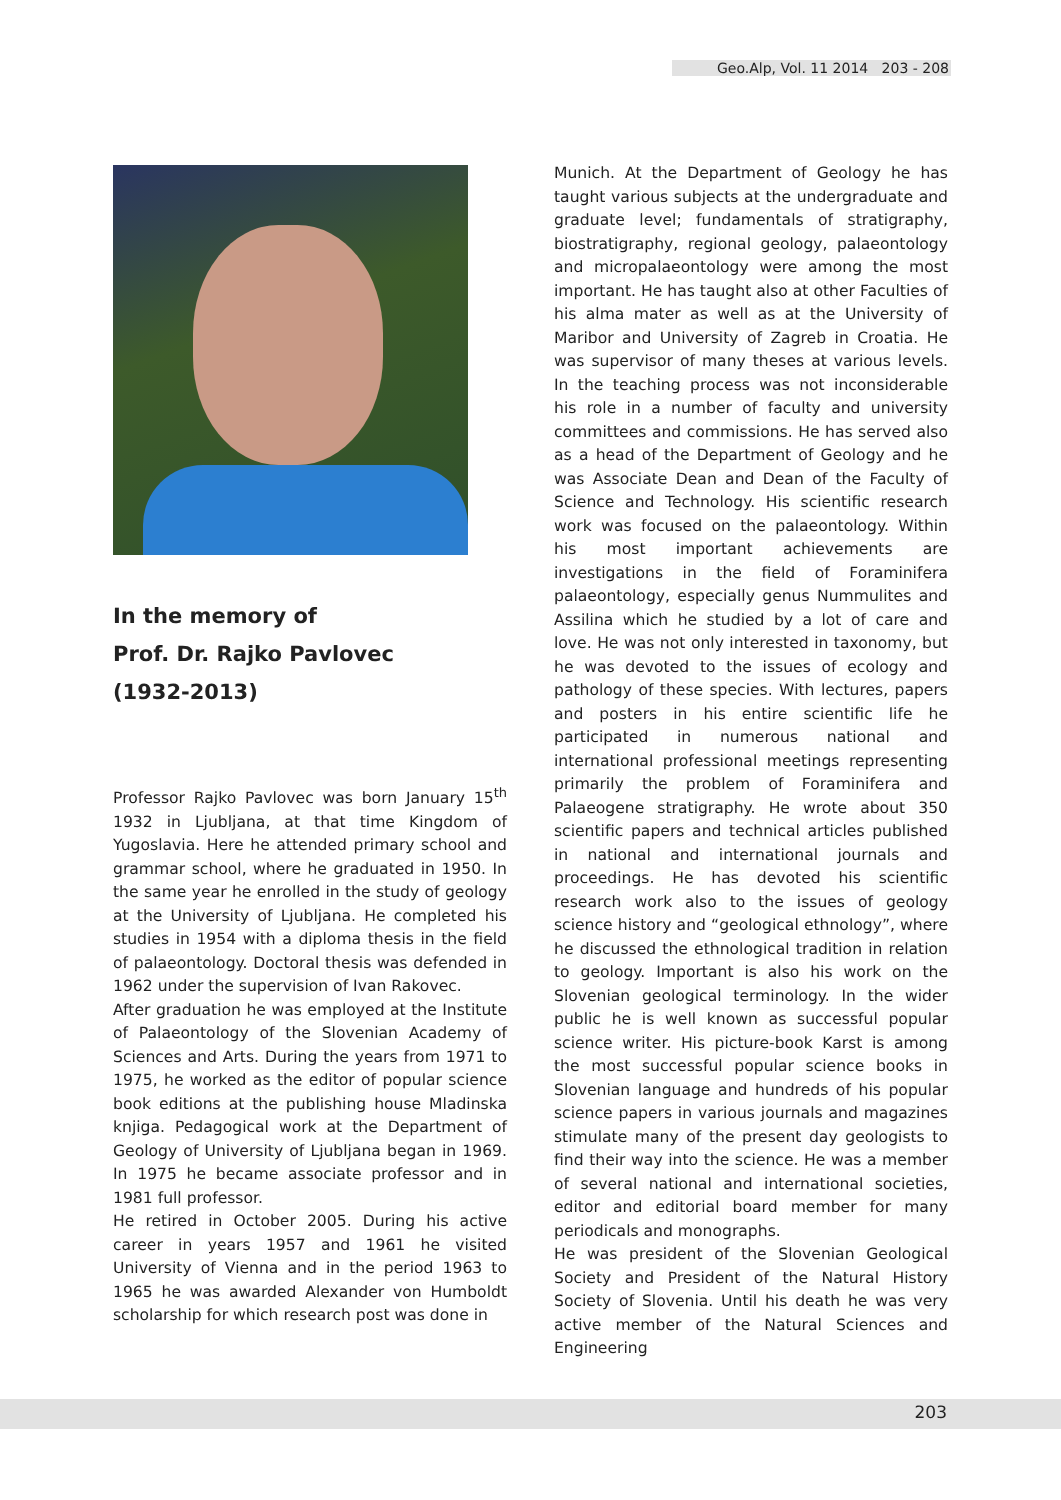Geo.Alp, Vol. 11 2014 203 - 208
In the memory of
Prof. Dr. Rajko Pavlovec
(1932-2013)
Professor Rajko Pavlovec was born January 15<sup>th</sup> 1932 in Ljubljana, at that time Kingdom of Yugoslavia. Here he attended primary school and grammar school, where he graduated in 1950. In the same year he enrolled in the study of geology at the University of Ljubljana. He completed his studies in 1954 with a diploma thesis in the field of palaeontology. Doctoral thesis was defended in 1962 under the supervision of Ivan Rakovec.
After graduation he was employed at the Institute of Palaeontology of the Slovenian Academy of Sciences and Arts. During the years from 1971 to 1975, he worked as the editor of popular science book editions at the publishing house Mladinska knjiga. Pedagogical work at the Department of Geology of University of Ljubljana began in 1969. In 1975 he became associate professor and in 1981 full professor.
He retired in October 2005. During his active career in years 1957 and 1961 he visited University of Vienna and in the period 1963 to 1965 he was awarded Alexander von Humboldt scholarship for which research post was done in
Munich. At the Department of Geology he has taught various subjects at the undergraduate and graduate level; fundamentals of stratigraphy, biostratigraphy, regional geology, palaeontology and micropalaeontology were among the most important. He has taught also at other Faculties of his alma mater as well as at the University of Maribor and University of Zagreb in Croatia. He was supervisor of many theses at various levels. In the teaching process was not inconsiderable his role in a number of faculty and university committees and commissions. He has served also as a head of the Department of Geology and he was Associate Dean and Dean of the Faculty of Science and Technology. His scientific research work was focused on the palaeontology. Within his most important achievements are investigations in the field of Foraminifera palaeontology, especially genus Nummulites and Assilina which he studied by a lot of care and love. He was not only interested in taxonomy, but he was devoted to the issues of ecology and pathology of these species. With lectures, papers and posters in his entire scientific life he participated in numerous national and international professional meetings representing primarily the problem of Foraminifera and Palaeogene stratigraphy. He wrote about 350 scientific papers and technical articles published in national and international journals and proceedings. He has devoted his scientific research work also to the issues of geology science history and “geological ethnology”, where he discussed the ethnological tradition in relation to geology. Important is also his work on the Slovenian geological terminology. In the wider public he is well known as successful popular science writer. His picture-book Karst is among the most successful popular science books in Slovenian language and hundreds of his popular science papers in various journals and magazines stimulate many of the present day geologists to find their way into the science. He was a member of several national and international societies, editor and editorial board member for many periodicals and monographs.
He was president of the Slovenian Geological Society and President of the Natural History Society of Slovenia. Until his death he was very active member of the Natural Sciences and Engineering
203